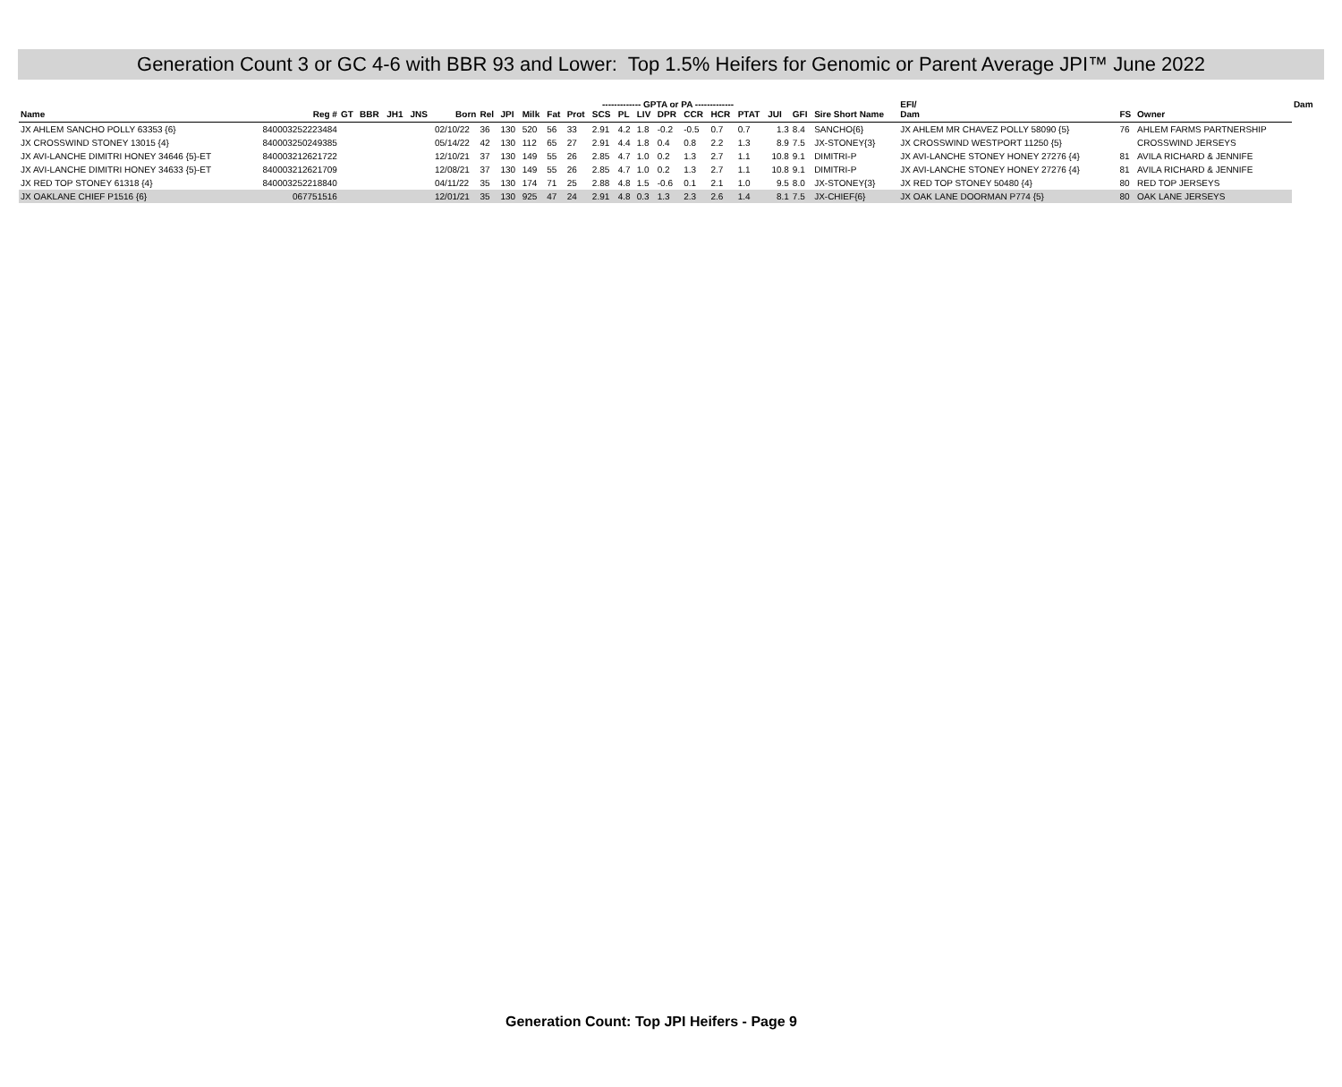Generation Count 3 or GC 4-6 with BBR 93 and Lower: Top 1.5% Heifers for Genomic or Parent Average JPI™ June 2022
| | | | | | | | | | | ------------- GPTA or PA ------------- | | | | | | | | | | | | EFI/ | | | | Dam | |
| --- | --- | --- | --- | --- | --- | --- | --- | --- | --- | --- | --- | --- | --- | --- | --- | --- | --- | --- | --- | --- | --- | --- | --- | --- | --- | --- | --- |
| Name | Reg # | GT | BBR | JH1 | JNS | Born | Rel | JPI | Milk | Fat | Prot | SCS | PL | LIV | DPR | CCR | HCR | PTAT | JUI | GFI | Sire Short Name | Dam | | FS | Owner | | |
| JX AHLEM SANCHO POLLY 63353 {6} | 840003252223484 | | | | | 02/10/22 | 36 | 130 | 520 | 56 | 33 | 2.91 | 4.2 | 1.8 | -0.2 | -0.5 | 0.7 | 0.7 | 1.3 | 8.4 | SANCHO{6} | JX AHLEM MR CHAVEZ POLLY 58090 {5} | | 76 | AHLEM FARMS PARTNERSHIP | | |
| JX CROSSWIND STONEY 13015 {4} | 840003250249385 | | | | | 05/14/22 | 42 | 130 | 112 | 65 | 27 | 2.91 | 4.4 | 1.8 | 0.4 | 0.8 | 2.2 | 1.3 | 8.9 | 7.5 | JX-STONEY{3} | JX CROSSWIND WESTPORT 11250 {5} | | | CROSSWIND JERSEYS | | |
| JX AVI-LANCHE DIMITRI HONEY 34646 {5}-ET | 840003212621722 | | | | | 12/10/21 | 37 | 130 | 149 | 55 | 26 | 2.85 | 4.7 | 1.0 | 0.2 | 1.3 | 2.7 | 1.1 | 10.8 | 9.1 | DIMITRI-P | JX AVI-LANCHE STONEY HONEY 27276 {4} | | 81 | AVILA RICHARD & JENNIFE | | |
| JX AVI-LANCHE DIMITRI HONEY 34633 {5}-ET | 840003212621709 | | | | | 12/08/21 | 37 | 130 | 149 | 55 | 26 | 2.85 | 4.7 | 1.0 | 0.2 | 1.3 | 2.7 | 1.1 | 10.8 | 9.1 | DIMITRI-P | JX AVI-LANCHE STONEY HONEY 27276 {4} | | 81 | AVILA RICHARD & JENNIFE | | |
| JX RED TOP STONEY 61318 {4} | 840003252218840 | | | | | 04/11/22 | 35 | 130 | 174 | 71 | 25 | 2.88 | 4.8 | 1.5 | -0.6 | 0.1 | 2.1 | 1.0 | 9.5 | 8.0 | JX-STONEY{3} | JX RED TOP STONEY 50480 {4} | | 80 | RED TOP JERSEYS | | |
| JX OAKLANE CHIEF P1516 {6} | 067751516 | | | | | 12/01/21 | 35 | 130 | 925 | 47 | 24 | 2.91 | 4.8 | 0.3 | 1.3 | 2.3 | 2.6 | 1.4 | 8.1 | 7.5 | JX-CHIEF{6} | JX OAK LANE DOORMAN P774 {5} | | 80 | OAK LANE JERSEYS | | |
Generation Count: Top JPI Heifers - Page 9